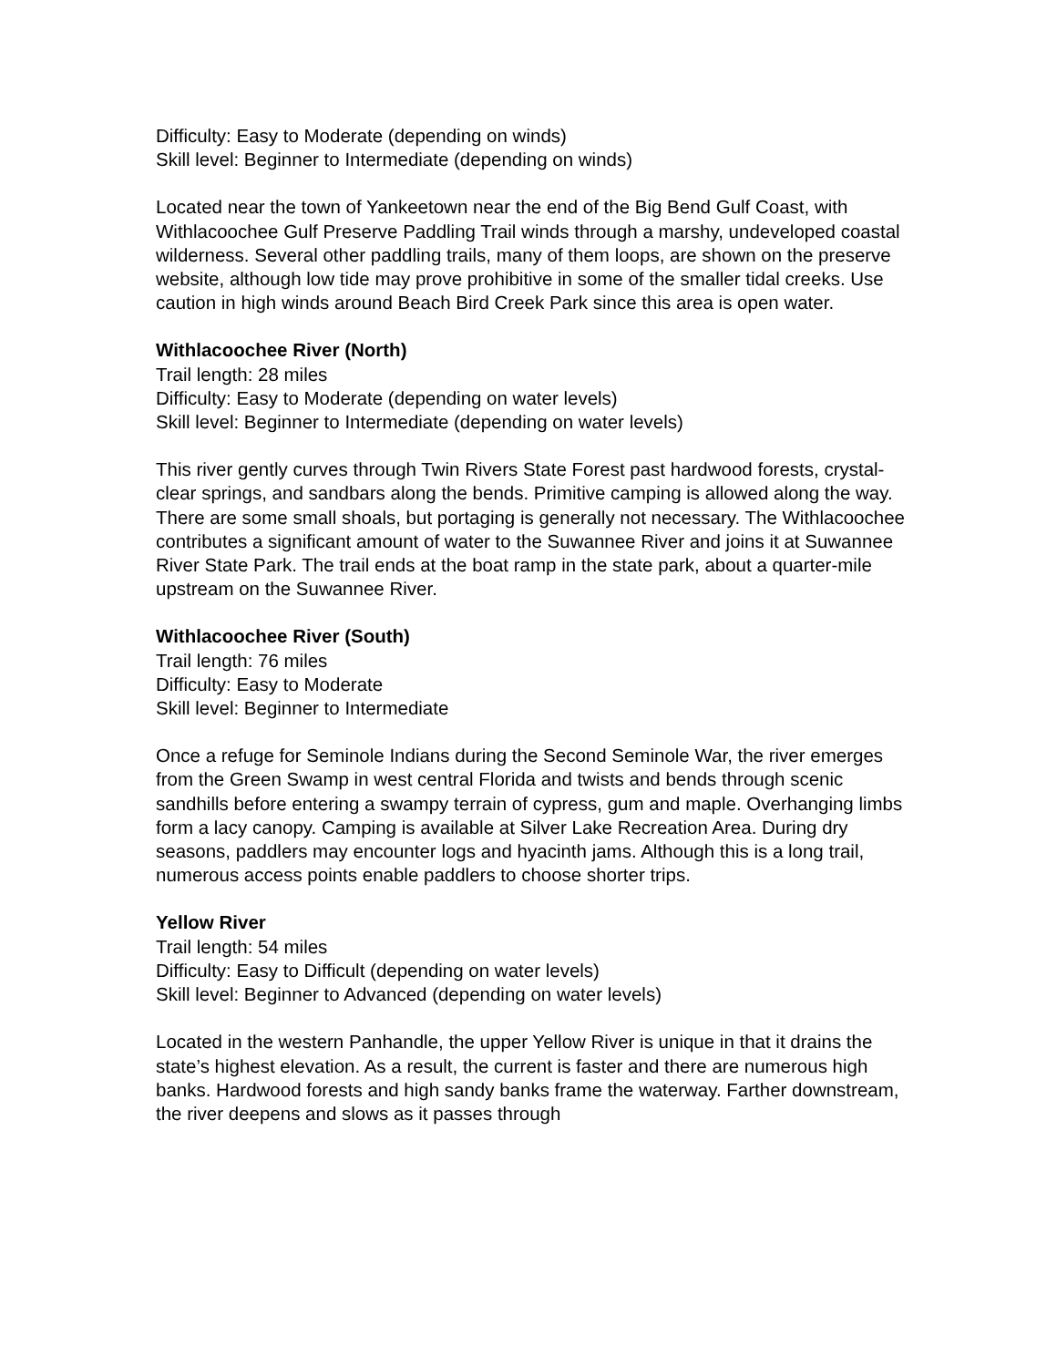Difficulty: Easy to Moderate (depending on winds)
Skill level: Beginner to Intermediate (depending on winds)
Located near the town of Yankeetown near the end of the Big Bend Gulf Coast, with Withlacoochee Gulf Preserve Paddling Trail winds through a marshy, undeveloped coastal wilderness. Several other paddling trails, many of them loops, are shown on the preserve website, although low tide may prove prohibitive in some of the smaller tidal creeks. Use caution in high winds around Beach Bird Creek Park since this area is open water.
Withlacoochee River (North)
Trail length: 28 miles
Difficulty: Easy to Moderate (depending on water levels)
Skill level: Beginner to Intermediate (depending on water levels)
This river gently curves through Twin Rivers State Forest past hardwood forests, crystal-clear springs, and sandbars along the bends. Primitive camping is allowed along the way. There are some small shoals, but portaging is generally not necessary. The Withlacoochee contributes a significant amount of water to the Suwannee River and joins it at Suwannee River State Park. The trail ends at the boat ramp in the state park, about a quarter-mile upstream on the Suwannee River.
Withlacoochee River (South)
Trail length: 76 miles
Difficulty: Easy to Moderate
Skill level: Beginner to Intermediate
Once a refuge for Seminole Indians during the Second Seminole War, the river emerges from the Green Swamp in west central Florida and twists and bends through scenic sandhills before entering a swampy terrain of cypress, gum and maple. Overhanging limbs form a lacy canopy. Camping is available at Silver Lake Recreation Area. During dry seasons, paddlers may encounter logs and hyacinth jams. Although this is a long trail, numerous access points enable paddlers to choose shorter trips.
Yellow River
Trail length: 54 miles
Difficulty: Easy to Difficult (depending on water levels)
Skill level: Beginner to Advanced (depending on water levels)
Located in the western Panhandle, the upper Yellow River is unique in that it drains the state’s highest elevation. As a result, the current is faster and there are numerous high banks. Hardwood forests and high sandy banks frame the waterway. Farther downstream, the river deepens and slows as it passes through